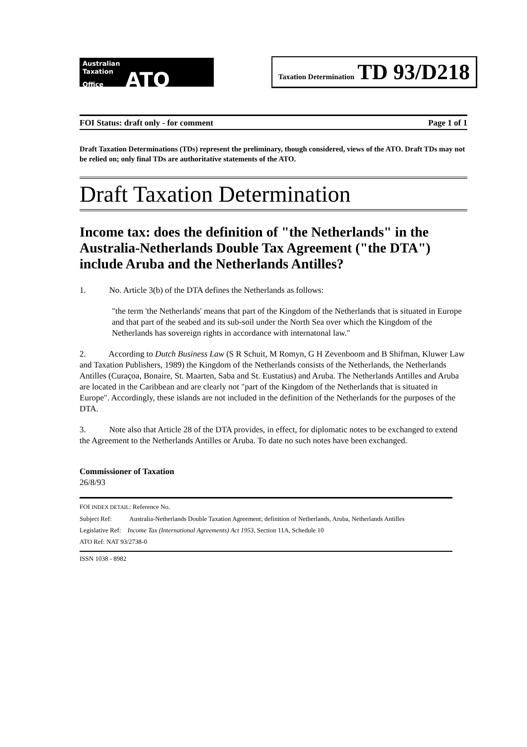Australian
Taxation
Office ATO
Taxation Determination TD 93/D218
FOI Status: draft only - for comment Page 1 of 1
Draft Taxation Determinations (TDs) represent the preliminary, though considered, views of the ATO. Draft TDs may not be relied on; only final TDs are authoritative statements of the ATO.
Draft Taxation Determination
Income tax: does the definition of "the Netherlands" in the Australia-Netherlands Double Tax Agreement ("the DTA") include Aruba and the Netherlands Antilles?
1. No. Article 3(b) of the DTA defines the Netherlands as follows:
"the term 'the Netherlands' means that part of the Kingdom of the Netherlands that is situated in Europe and that part of the seabed and its sub-soil under the North Sea over which the Kingdom of the Netherlands has sovereign rights in accordance with internatonal law."
2. According to Dutch Business Law (S R Schuit, M Romyn, G H Zevenboom and B Shifman, Kluwer Law and Taxation Publishers, 1989) the Kingdom of the Netherlands consists of the Netherlands, the Netherlands Antilles (Curaçoa, Bonaire, St. Maarten, Saba and St. Eustatius) and Aruba. The Netherlands Antilles and Aruba are located in the Caribbean and are clearly not "part of the Kingdom of the Netherlands that is situated in Europe". Accordingly, these islands are not included in the definition of the Netherlands for the purposes of the DTA.
3. Note also that Article 28 of the DTA provides, in effect, for diplomatic notes to be exchanged to extend the Agreement to the Netherlands Antilles or Aruba. To date no such notes have been exchanged.
Commissioner of Taxation
26/8/93
FOI INDEX DETAIL: Reference No.
Subject Ref: Australia-Netherlands Double Taxation Agreement; definition of Netherlands, Aruba, Netherlands Antilles
Legislative Ref: Income Tax (International Agreements) Act 1953, Section 11A, Schedule 10
ATO Ref: NAT 93/2738-0
ISSN 1038 - 8982